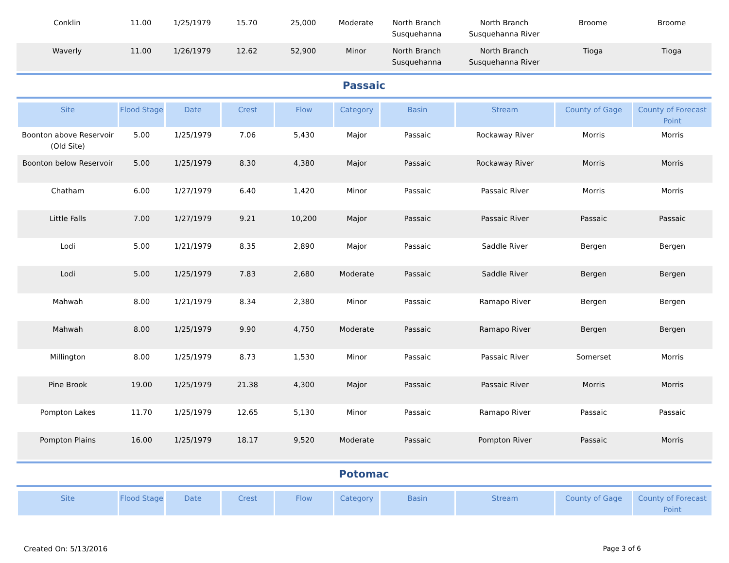| Conklin | 11.00 | 1/25/1979 | 15.70 | 25,000 | Moderate | North Branch Susquehanna | North Branch Susquehanna River | Broome | Broome |
| Waverly | 11.00 | 1/26/1979 | 12.62 | 52,900 | Minor | North Branch Susquehanna | North Branch Susquehanna River | Tioga | Tioga |
Passaic
| Site | Flood Stage | Date | Crest | Flow | Category | Basin | Stream | County of Gage | County of Forecast Point |
| --- | --- | --- | --- | --- | --- | --- | --- | --- | --- |
| Boonton above Reservoir (Old Site) | 5.00 | 1/25/1979 | 7.06 | 5,430 | Major | Passaic | Rockaway River | Morris | Morris |
| Boonton below Reservoir | 5.00 | 1/25/1979 | 8.30 | 4,380 | Major | Passaic | Rockaway River | Morris | Morris |
| Chatham | 6.00 | 1/27/1979 | 6.40 | 1,420 | Minor | Passaic | Passaic River | Morris | Morris |
| Little Falls | 7.00 | 1/27/1979 | 9.21 | 10,200 | Major | Passaic | Passaic River | Passaic | Passaic |
| Lodi | 5.00 | 1/21/1979 | 8.35 | 2,890 | Major | Passaic | Saddle River | Bergen | Bergen |
| Lodi | 5.00 | 1/25/1979 | 7.83 | 2,680 | Moderate | Passaic | Saddle River | Bergen | Bergen |
| Mahwah | 8.00 | 1/21/1979 | 8.34 | 2,380 | Minor | Passaic | Ramapo River | Bergen | Bergen |
| Mahwah | 8.00 | 1/25/1979 | 9.90 | 4,750 | Moderate | Passaic | Ramapo River | Bergen | Bergen |
| Millington | 8.00 | 1/25/1979 | 8.73 | 1,530 | Minor | Passaic | Passaic River | Somerset | Morris |
| Pine Brook | 19.00 | 1/25/1979 | 21.38 | 4,300 | Major | Passaic | Passaic River | Morris | Morris |
| Pompton Lakes | 11.70 | 1/25/1979 | 12.65 | 5,130 | Minor | Passaic | Ramapo River | Passaic | Passaic |
| Pompton Plains | 16.00 | 1/25/1979 | 18.17 | 9,520 | Moderate | Passaic | Pompton River | Passaic | Morris |
Potomac
| Site | Flood Stage | Date | Crest | Flow | Category | Basin | Stream | County of Gage | County of Forecast Point |
| --- | --- | --- | --- | --- | --- | --- | --- | --- | --- |
Created On: 5/13/2016 Page 3 of 6